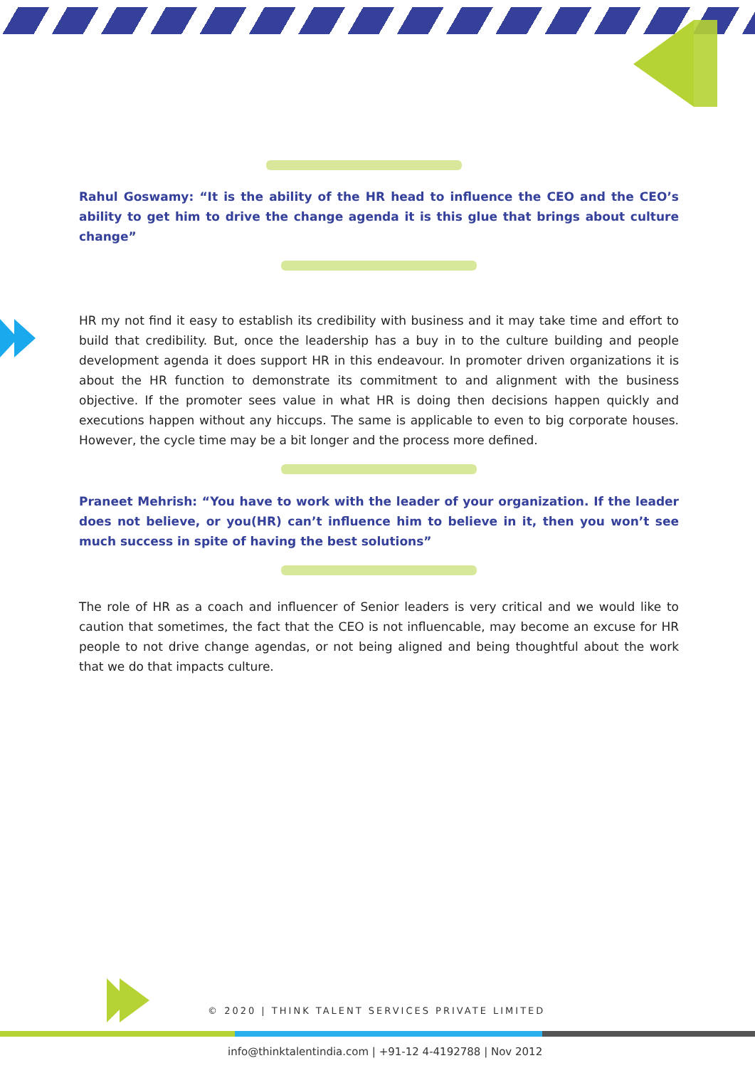Rahul Goswamy: “It is the ability of the HR head to influence the CEO and the CEO’s ability to get him to drive the change agenda it is this glue that brings about culture change”
HR my not find it easy to establish its credibility with business and it may take time and effort to build that credibility. But, once the leadership has a buy in to the culture building and people development agenda it does support HR in this endeavour. In promoter driven organizations it is about the HR function to demonstrate its commitment to and alignment with the business objective. If the promoter sees value in what HR is doing then decisions happen quickly and executions happen without any hiccups. The same is applicable to even to big corporate houses. However, the cycle time may be a bit longer and the process more defined.
Praneet Mehrish: “You have to work with the leader of your organization. If the leader does not believe, or you(HR) can’t influence him to believe in it, then you won’t see much success in spite of having the best solutions”
The role of HR as a coach and influencer of Senior leaders is very critical and we would like to caution that sometimes, the fact that the CEO is not influencable, may become an excuse for HR people to not drive change agendas, or not being aligned and being thoughtful about the work that we do that impacts culture.
© 2020 | THINK TALENT SERVICES PRIVATE LIMITED
info@thinktalentindia.com | +91-12 4-4192788 | Nov 2012